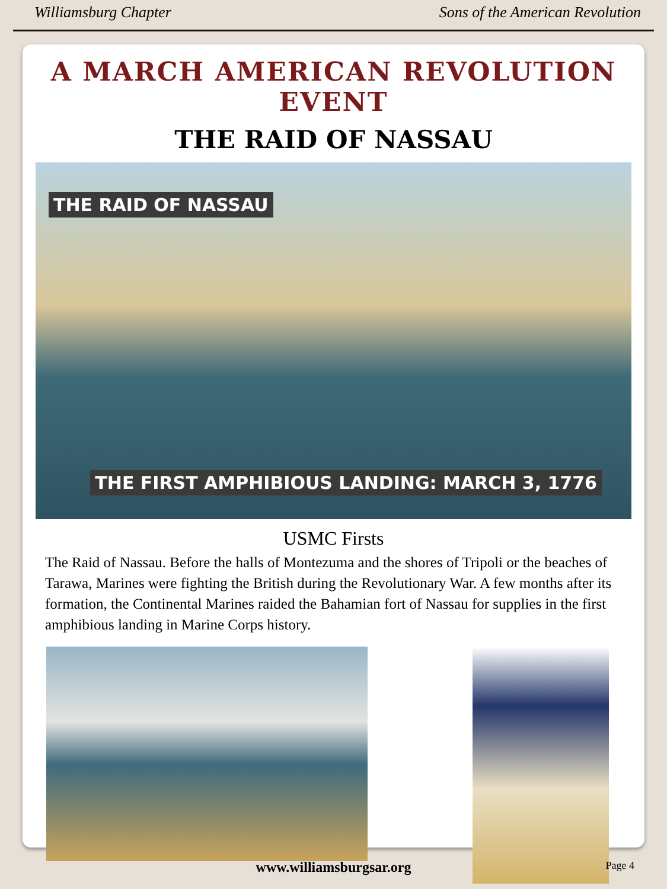Williamsburg Chapter Sons of the American Revolution
A MARCH AMERICAN REVOLUTION EVENT
THE RAID OF NASSAU
THE RAID OF NASSAU
THE FIRST AMPHIBIOUS LANDING: MARCH 3, 1776
USMC Firsts
The Raid of Nassau. Before the halls of Montezuma and the shores of Tripoli or the beaches of Tarawa, Marines were fighting the British during the Revolutionary War. A few months after its formation, the Continental Marines raided the Bahamian fort of Nassau for supplies in the first amphibious landing in Marine Corps history.
www.williamsburgsar.org Page 4